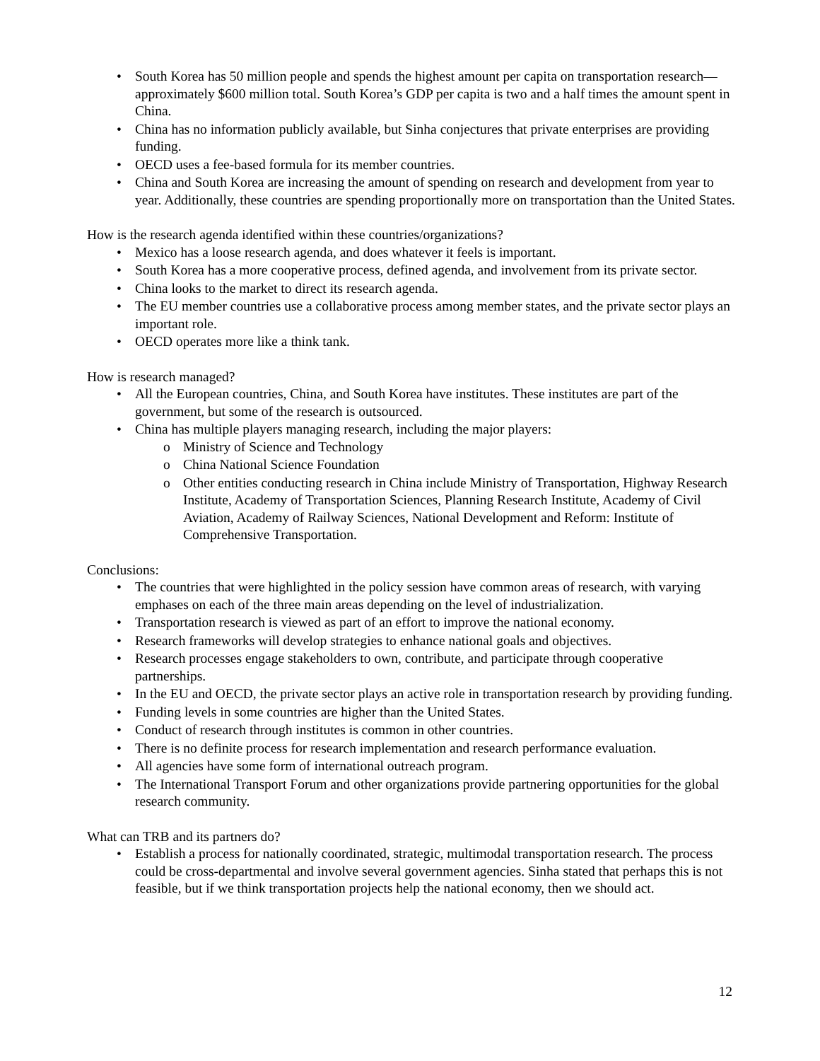• South Korea has 50 million people and spends the highest amount per capita on transportation research—approximately $600 million total. South Korea’s GDP per capita is two and a half times the amount spent in China.
• China has no information publicly available, but Sinha conjectures that private enterprises are providing funding.
• OECD uses a fee-based formula for its member countries.
• China and South Korea are increasing the amount of spending on research and development from year to year. Additionally, these countries are spending proportionally more on transportation than the United States.
How is the research agenda identified within these countries/organizations?
• Mexico has a loose research agenda, and does whatever it feels is important.
• South Korea has a more cooperative process, defined agenda, and involvement from its private sector.
• China looks to the market to direct its research agenda.
• The EU member countries use a collaborative process among member states, and the private sector plays an important role.
• OECD operates more like a think tank.
How is research managed?
• All the European countries, China, and South Korea have institutes. These institutes are part of the government, but some of the research is outsourced.
• China has multiple players managing research, including the major players:
o Ministry of Science and Technology
o China National Science Foundation
o Other entities conducting research in China include Ministry of Transportation, Highway Research Institute, Academy of Transportation Sciences, Planning Research Institute, Academy of Civil Aviation, Academy of Railway Sciences, National Development and Reform: Institute of Comprehensive Transportation.
Conclusions:
• The countries that were highlighted in the policy session have common areas of research, with varying emphases on each of the three main areas depending on the level of industrialization.
• Transportation research is viewed as part of an effort to improve the national economy.
• Research frameworks will develop strategies to enhance national goals and objectives.
• Research processes engage stakeholders to own, contribute, and participate through cooperative partnerships.
• In the EU and OECD, the private sector plays an active role in transportation research by providing funding.
• Funding levels in some countries are higher than the United States.
• Conduct of research through institutes is common in other countries.
• There is no definite process for research implementation and research performance evaluation.
• All agencies have some form of international outreach program.
• The International Transport Forum and other organizations provide partnering opportunities for the global research community.
What can TRB and its partners do?
• Establish a process for nationally coordinated, strategic, multimodal transportation research. The process could be cross-departmental and involve several government agencies. Sinha stated that perhaps this is not feasible, but if we think transportation projects help the national economy, then we should act.
12